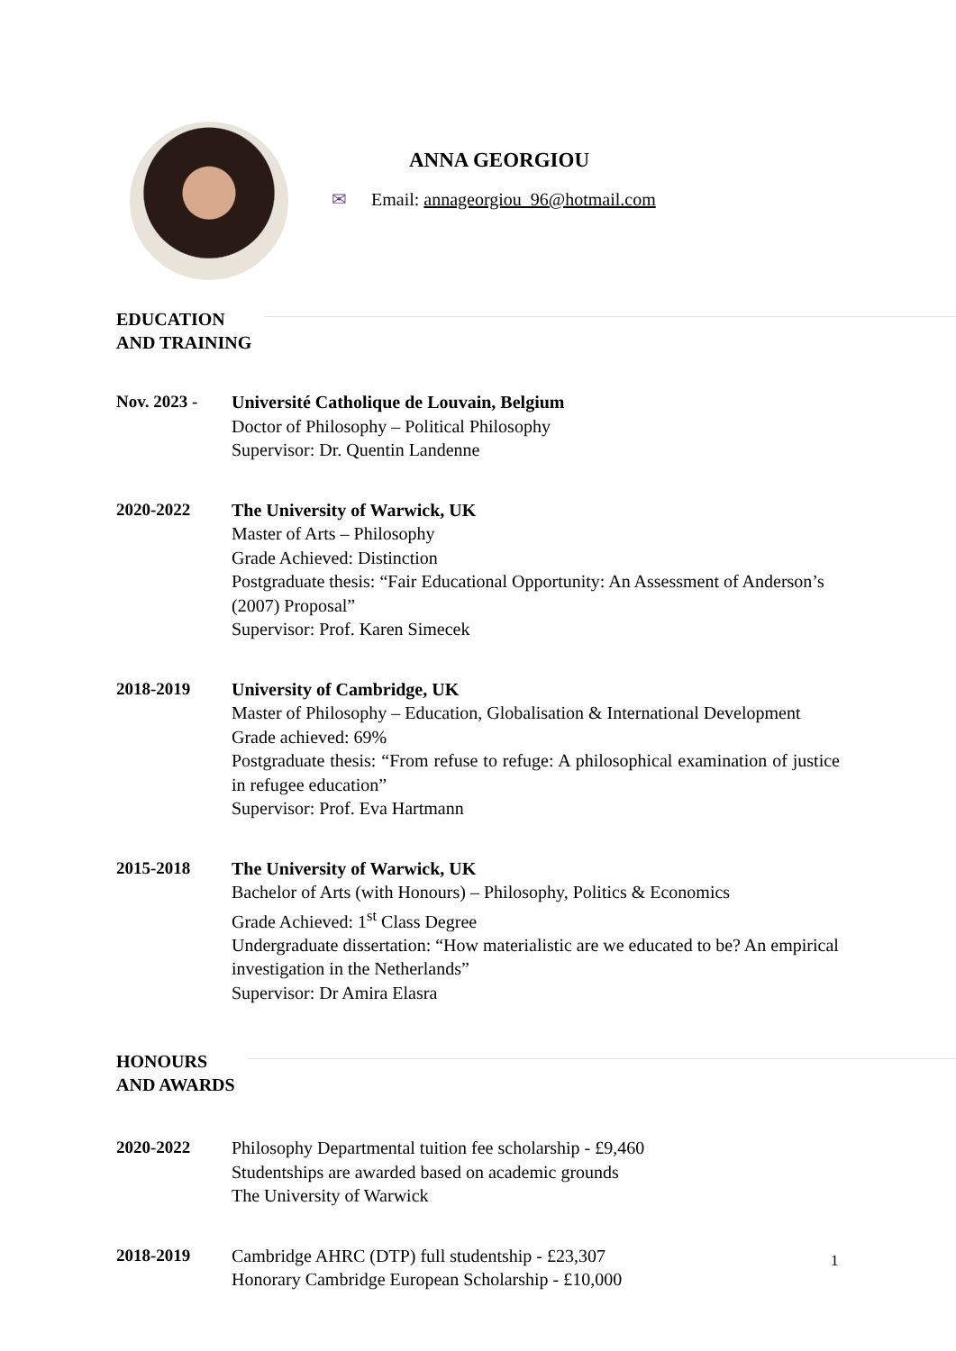ANNA GEORGIOU
✉ Email: annageorgiou_96@hotmail.com
EDUCATION
AND TRAINING
Nov. 2023 - Université Catholique de Louvain, Belgium
Doctor of Philosophy – Political Philosophy
Supervisor: Dr. Quentin Landenne
2020-2022 The University of Warwick, UK
Master of Arts – Philosophy
Grade Achieved: Distinction
Postgraduate thesis: “Fair Educational Opportunity: An Assessment of Anderson’s (2007) Proposal”
Supervisor: Prof. Karen Simecek
2018-2019 University of Cambridge, UK
Master of Philosophy – Education, Globalisation & International Development
Grade achieved: 69%
Postgraduate thesis: “From refuse to refuge: A philosophical examination of justice in refugee education”
Supervisor: Prof. Eva Hartmann
2015-2018 The University of Warwick, UK
Bachelor of Arts (with Honours) – Philosophy, Politics & Economics
Grade Achieved: 1<sup>st</sup> Class Degree
Undergraduate dissertation: “How materialistic are we educated to be? An empirical investigation in the Netherlands”
Supervisor: Dr Amira Elasra
HONOURS
AND AWARDS
2020-2022 Philosophy Departmental tuition fee scholarship - £9,460
Studentships are awarded based on academic grounds
The University of Warwick
2018-2019 Cambridge AHRC (DTP) full studentship - £23,307
Honorary Cambridge European Scholarship - £10,000
1